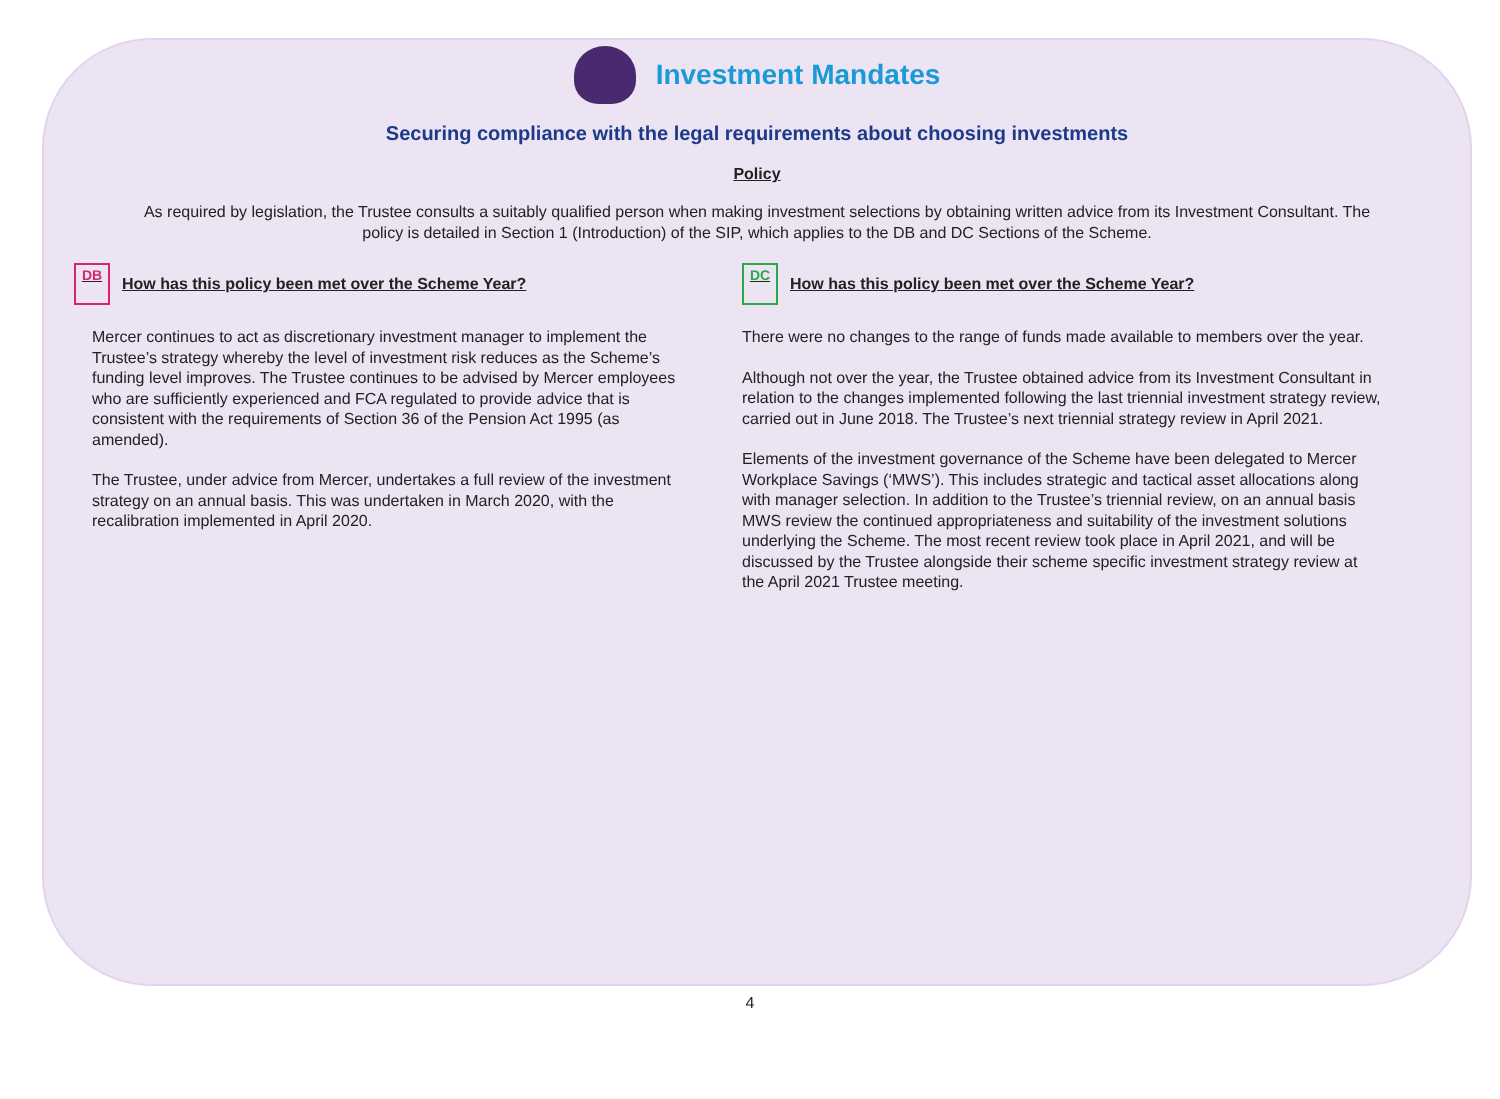Investment Mandates
Securing compliance with the legal requirements about choosing investments
Policy
As required by legislation, the Trustee consults a suitably qualified person when making investment selections by obtaining written advice from its Investment Consultant. The policy is detailed in Section 1 (Introduction) of the SIP, which applies to the DB and DC Sections of the Scheme.
DB How has this policy been met over the Scheme Year?
Mercer continues to act as discretionary investment manager to implement the Trustee’s strategy whereby the level of investment risk reduces as the Scheme’s funding level improves. The Trustee continues to be advised by Mercer employees who are sufficiently experienced and FCA regulated to provide advice that is consistent with the requirements of Section 36 of the Pension Act 1995 (as amended).
The Trustee, under advice from Mercer, undertakes a full review of the investment strategy on an annual basis. This was undertaken in March 2020, with the recalibration implemented in April 2020.
DC How has this policy been met over the Scheme Year?
There were no changes to the range of funds made available to members over the year.
Although not over the year, the Trustee obtained advice from its Investment Consultant in relation to the changes implemented following the last triennial investment strategy review, carried out in June 2018. The Trustee’s next triennial strategy review in April 2021.
Elements of the investment governance of the Scheme have been delegated to Mercer Workplace Savings (‘MWS’). This includes strategic and tactical asset allocations along with manager selection. In addition to the Trustee’s triennial review, on an annual basis MWS review the continued appropriateness and suitability of the investment solutions underlying the Scheme. The most recent review took place in April 2021, and will be discussed by the Trustee alongside their scheme specific investment strategy review at the April 2021 Trustee meeting.
4